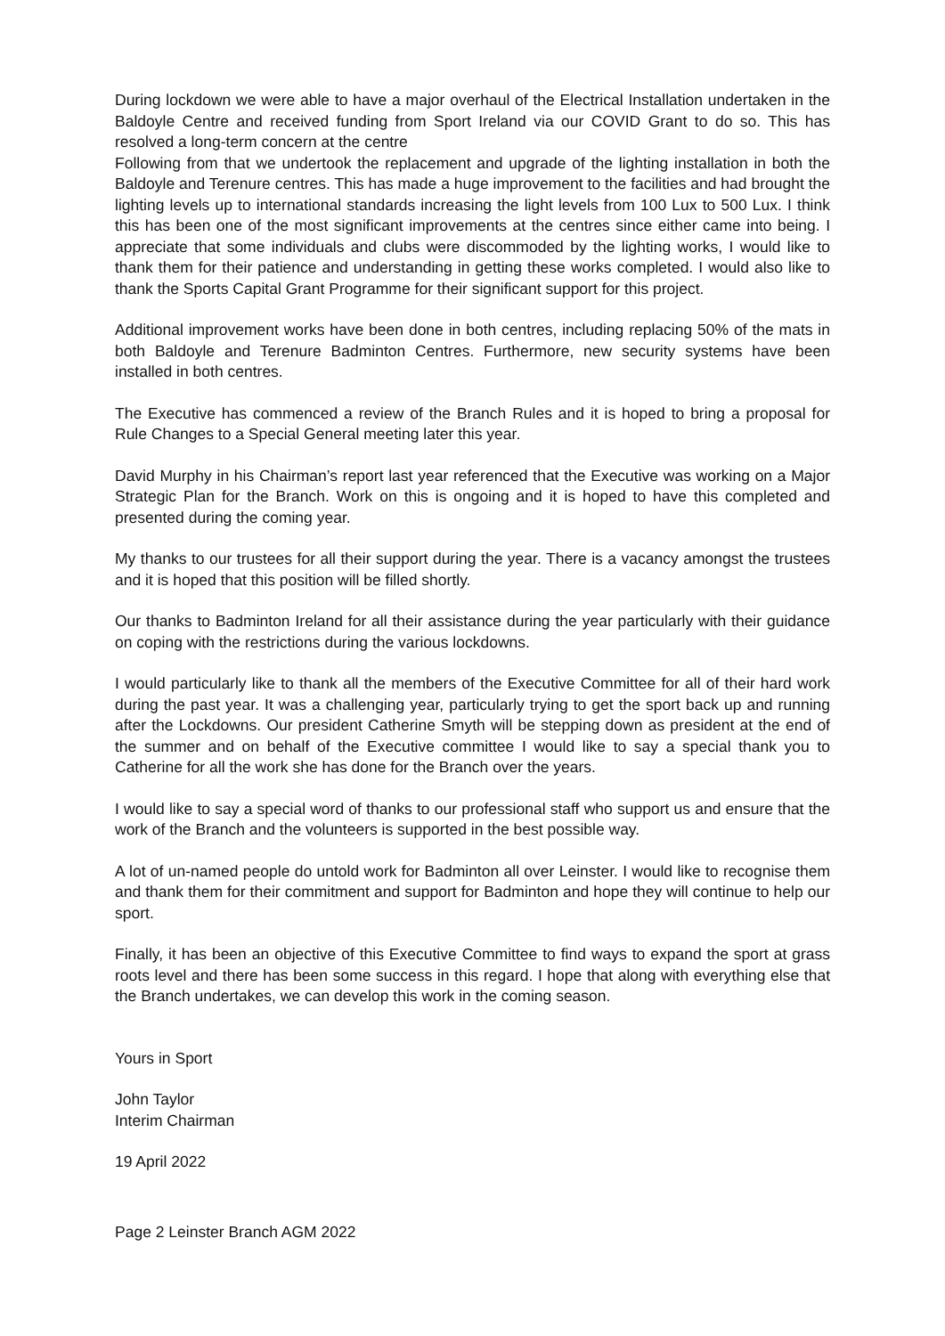During lockdown we were able to have a major overhaul of the Electrical Installation undertaken in the Baldoyle Centre and received funding from Sport Ireland via our COVID Grant to do so. This has resolved a long-term concern at the centre
Following from that we undertook the replacement and upgrade of the lighting installation in both the Baldoyle and Terenure centres. This has made a huge improvement to the facilities and had brought the lighting levels up to international standards increasing the light levels from 100 Lux to 500 Lux. I think this has been one of the most significant improvements at the centres since either came into being. I appreciate that some individuals and clubs were discommoded by the lighting works, I would like to thank them for their patience and understanding in getting these works completed. I would also like to thank the Sports Capital Grant Programme for their significant support for this project.
Additional improvement works have been done in both centres, including replacing 50% of the mats in both Baldoyle and Terenure Badminton Centres. Furthermore, new security systems have been installed in both centres.
The Executive has commenced a review of the Branch Rules and it is hoped to bring a proposal for Rule Changes to a Special General meeting later this year.
David Murphy in his Chairman’s report last year referenced that the Executive was working on a Major Strategic Plan for the Branch. Work on this is ongoing and it is hoped to have this completed and presented during the coming year.
My thanks to our trustees for all their support during the year. There is a vacancy amongst the trustees and it is hoped that this position will be filled shortly.
Our thanks to Badminton Ireland for all their assistance during the year particularly with their guidance on coping with the restrictions during the various lockdowns.
I would particularly like to thank all the members of the Executive Committee for all of their hard work during the past year. It was a challenging year, particularly trying to get the sport back up and running after the Lockdowns. Our president Catherine Smyth will be stepping down as president at the end of the summer and on behalf of the Executive committee I would like to say a special thank you to Catherine for all the work she has done for the Branch over the years.
I would like to say a special word of thanks to our professional staff who support us and ensure that the work of the Branch and the volunteers is supported in the best possible way.
A lot of un-named people do untold work for Badminton all over Leinster. I would like to recognise them and thank them for their commitment and support for Badminton and hope they will continue to help our sport.
Finally, it has been an objective of this Executive Committee to find ways to expand the sport at grass roots level and there has been some success in this regard. I hope that along with everything else that the Branch undertakes, we can develop this work in the coming season.
Yours in Sport
John Taylor
Interim Chairman
19 April 2022
Page 2 Leinster Branch AGM 2022